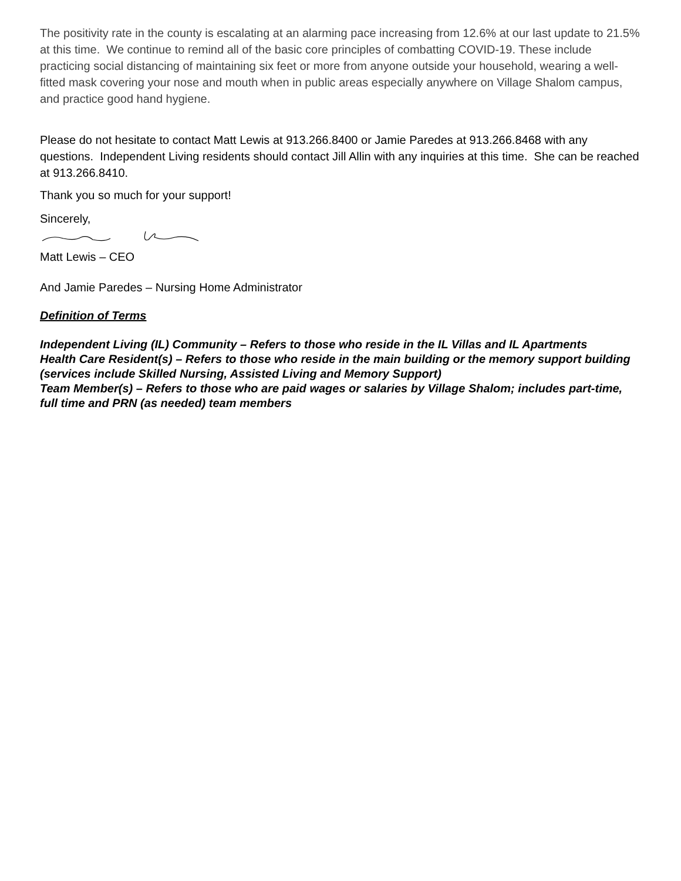The positivity rate in the county is escalating at an alarming pace increasing from 12.6% at our last update to 21.5% at this time. We continue to remind all of the basic core principles of combatting COVID-19. These include practicing social distancing of maintaining six feet or more from anyone outside your household, wearing a well-fitted mask covering your nose and mouth when in public areas especially anywhere on Village Shalom campus, and practice good hand hygiene.
Please do not hesitate to contact Matt Lewis at 913.266.8400 or Jamie Paredes at 913.266.8468 with any questions. Independent Living residents should contact Jill Allin with any inquiries at this time. She can be reached at 913.266.8410.
Thank you so much for your support!
Sincerely,
Matt Lewis – CEO
And Jamie Paredes – Nursing Home Administrator
Definition of Terms
Independent Living (IL) Community – Refers to those who reside in the IL Villas and IL Apartments
Health Care Resident(s) – Refers to those who reside in the main building or the memory support building (services include Skilled Nursing, Assisted Living and Memory Support)
Team Member(s) – Refers to those who are paid wages or salaries by Village Shalom; includes part-time, full time and PRN (as needed) team members